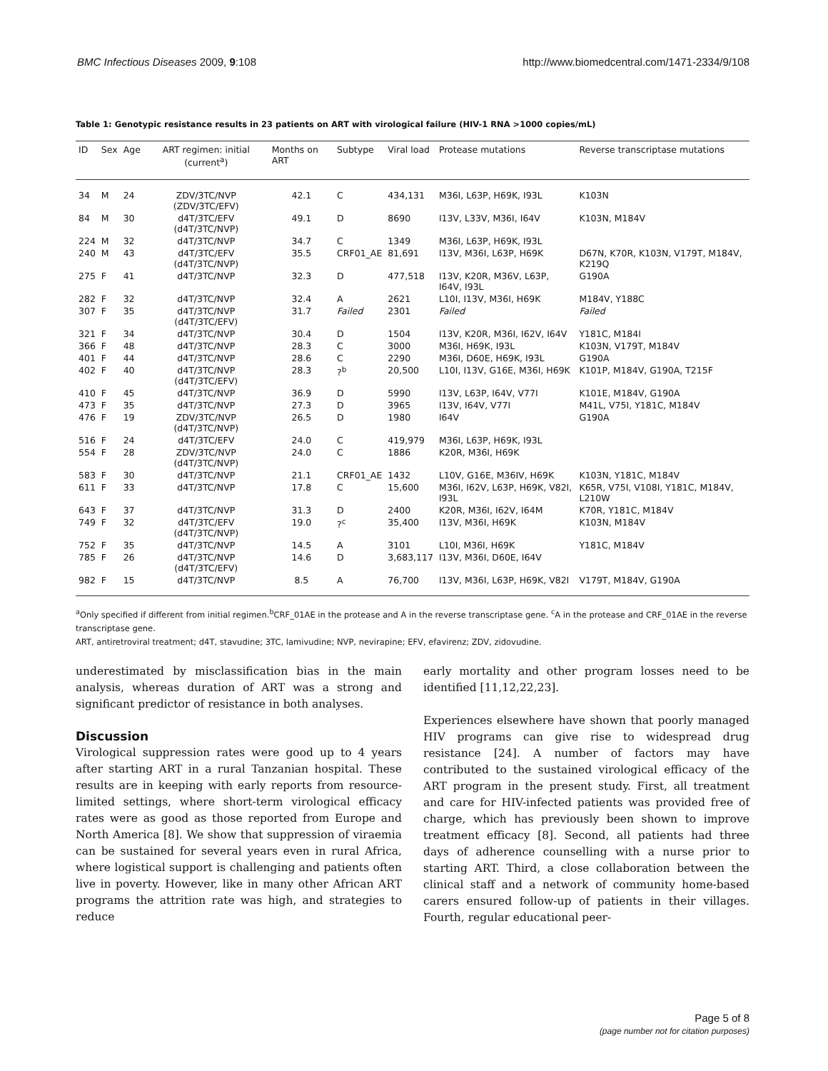BMC Infectious Diseases 2009, 9:108 http://www.biomedcentral.com/1471-2334/9/108
Table 1: Genotypic resistance results in 23 patients on ART with virological failure (HIV-1 RNA >1000 copies/mL)
| ID | Sex | Age | ART regimen: initial (current<sup>a</sup>) | Months on ART | Subtype | Viral load | Protease mutations | Reverse transcriptase mutations |
| --- | --- | --- | --- | --- | --- | --- | --- | --- |
| 34 | M | 24 | ZDV/3TC/NVP (ZDV/3TC/EFV) | 42.1 | C | 434,131 | M36I, L63P, H69K, I93L | K103N |
| 84 | M | 30 | d4T/3TC/EFV (d4T/3TC/NVP) | 49.1 | D | 8690 | I13V, L33V, M36I, I64V | K103N, M184V |
| 224 | M | 32 | d4T/3TC/NVP | 34.7 | C | 1349 | M36I, L63P, H69K, I93L | |
| 240 | M | 43 | d4T/3TC/EFV (d4T/3TC/NVP) | 35.5 | CRF01_AE | 81,691 | I13V, M36I, L63P, H69K | D67N, K70R, K103N, V179T, M184V, K219Q |
| 275 | F | 41 | d4T/3TC/NVP | 32.3 | D | 477,518 | I13V, K20R, M36V, L63P, I64V, I93L | G190A |
| 282 | F | 32 | d4T/3TC/NVP | 32.4 | A | 2621 | L10I, I13V, M36I, H69K | M184V, Y188C |
| 307 | F | 35 | d4T/3TC/NVP (d4T/3TC/EFV) | 31.7 | Failed | 2301 | Failed | Failed |
| 321 | F | 34 | d4T/3TC/NVP | 30.4 | D | 1504 | I13V, K20R, M36I, I62V, I64V | Y181C, M184I |
| 366 | F | 48 | d4T/3TC/NVP | 28.3 | C | 3000 | M36I, H69K, I93L | K103N, V179T, M184V |
| 401 | F | 44 | d4T/3TC/NVP | 28.6 | C | 2290 | M36I, D60E, H69K, I93L | G190A |
| 402 | F | 40 | d4T/3TC/NVP (d4T/3TC/EFV) | 28.3 | ?<sup>b</sup> | 20,500 | L10I, I13V, G16E, M36I, H69K | K101P, M184V, G190A, T215F |
| 410 | F | 45 | d4T/3TC/NVP | 36.9 | D | 5990 | I13V, L63P, I64V, V77I | K101E, M184V, G190A |
| 473 | F | 35 | d4T/3TC/NVP | 27.3 | D | 3965 | I13V, I64V, V77I | M41L, V75I, Y181C, M184V |
| 476 | F | 19 | ZDV/3TC/NVP (d4T/3TC/NVP) | 26.5 | D | 1980 | I64V | G190A |
| 516 | F | 24 | d4T/3TC/EFV | 24.0 | C | 419,979 | M36I, L63P, H69K, I93L | |
| 554 | F | 28 | ZDV/3TC/NVP (d4T/3TC/NVP) | 24.0 | C | 1886 | K20R, M36I, H69K | |
| 583 | F | 30 | d4T/3TC/NVP | 21.1 | CRF01_AE | 1432 | L10V, G16E, M36IV, H69K | K103N, Y181C, M184V |
| 611 | F | 33 | d4T/3TC/NVP | 17.8 | C | 15,600 | M36I, I62V, L63P, H69K, V82I, I93L | K65R, V75I, V108I, Y181C, M184V, L210W |
| 643 | F | 37 | d4T/3TC/NVP | 31.3 | D | 2400 | K20R, M36I, I62V, I64M | K70R, Y181C, M184V |
| 749 | F | 32 | d4T/3TC/EFV (d4T/3TC/NVP) | 19.0 | ?<sup>c</sup> | 35,400 | I13V, M36I, H69K | K103N, M184V |
| 752 | F | 35 | d4T/3TC/NVP | 14.5 | A | 3101 | L10I, M36I, H69K | Y181C, M184V |
| 785 | F | 26 | d4T/3TC/NVP (d4T/3TC/EFV) | 14.6 | D | 3,683,117 | I13V, M36I, D60E, I64V | |
| 982 | F | 15 | d4T/3TC/NVP | 8.5 | A | 76,700 | I13V, M36I, L63P, H69K, V82I | V179T, M184V, G190A |
<sup>a</sup> Only specified if different from initial regimen.<sup>b</sup>CRF_01AE in the protease and A in the reverse transcriptase gene. <sup>c</sup>A in the protease and CRF_01AE in the reverse transcriptase gene.
ART, antiretroviral treatment; d4T, stavudine; 3TC, lamivudine; NVP, nevirapine; EFV, efavirenz; ZDV, zidovudine.
underestimated by misclassification bias in the main analysis, whereas duration of ART was a strong and significant predictor of resistance in both analyses.
Discussion
Virological suppression rates were good up to 4 years after starting ART in a rural Tanzanian hospital. These results are in keeping with early reports from resource-limited settings, where short-term virological efficacy rates were as good as those reported from Europe and North America [8]. We show that suppression of viraemia can be sustained for several years even in rural Africa, where logistical support is challenging and patients often live in poverty. However, like in many other African ART programs the attrition rate was high, and strategies to reduce
early mortality and other program losses need to be identified [11,12,22,23].
Experiences elsewhere have shown that poorly managed HIV programs can give rise to widespread drug resistance [24]. A number of factors may have contributed to the sustained virological efficacy of the ART program in the present study. First, all treatment and care for HIV-infected patients was provided free of charge, which has previously been shown to improve treatment efficacy [8]. Second, all patients had three days of adherence counselling with a nurse prior to starting ART. Third, a close collaboration between the clinical staff and a network of community home-based carers ensured follow-up of patients in their villages. Fourth, regular educational peer-
Page 5 of 8
(page number not for citation purposes)